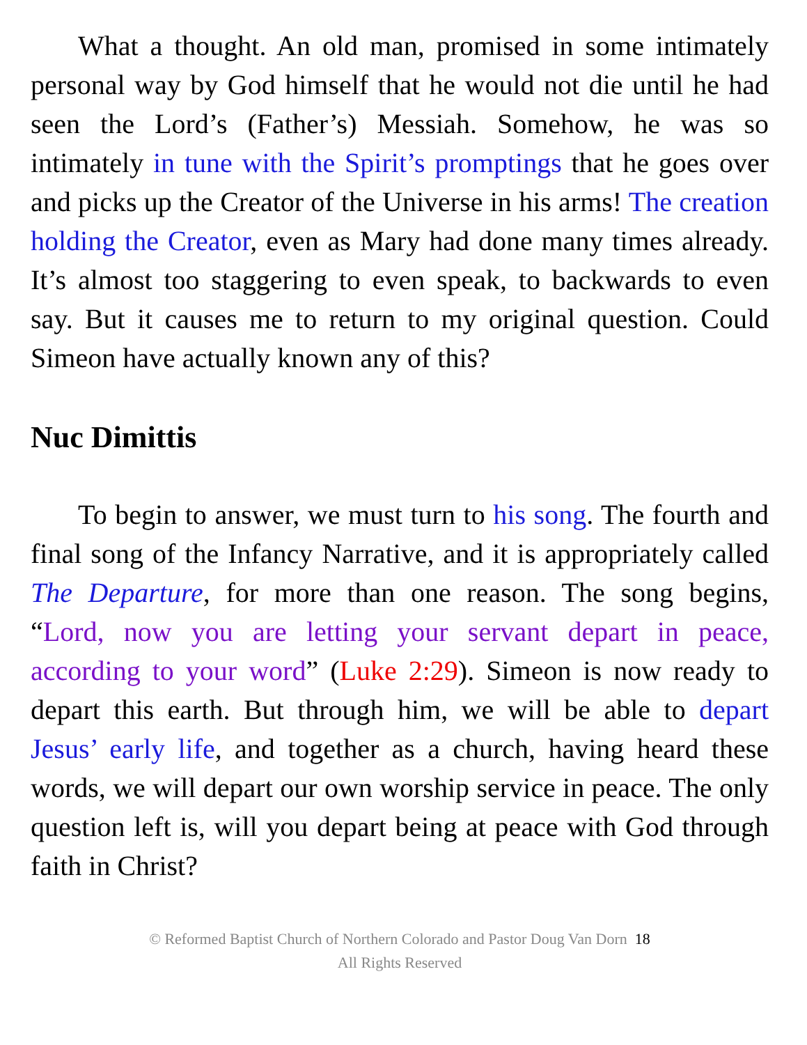What a thought. An old man, promised in some intimately personal way by God himself that he would not die until he had seen the Lord’s (Father’s) Messiah. Somehow, he was so intimately in tune with the Spirit’s promptings that he goes over and picks up the Creator of the Universe in his arms! The creation holding the Creator, even as Mary had done many times already. It’s almost too staggering to even speak, to backwards to even say. But it causes me to return to my original question. Could Simeon have actually known any of this?
Nuc Dimittis
To begin to answer, we must turn to his song. The fourth and final song of the Infancy Narrative, and it is appropriately called The Departure, for more than one reason. The song begins, “Lord, now you are letting your servant depart in peace, according to your word” (Luke 2:29). Simeon is now ready to depart this earth. But through him, we will be able to depart Jesus’ early life, and together as a church, having heard these words, we will depart our own worship service in peace. The only question left is, will you depart being at peace with God through faith in Christ?
© Reformed Baptist Church of Northern Colorado and Pastor Doug Van Dorn 18
All Rights Reserved